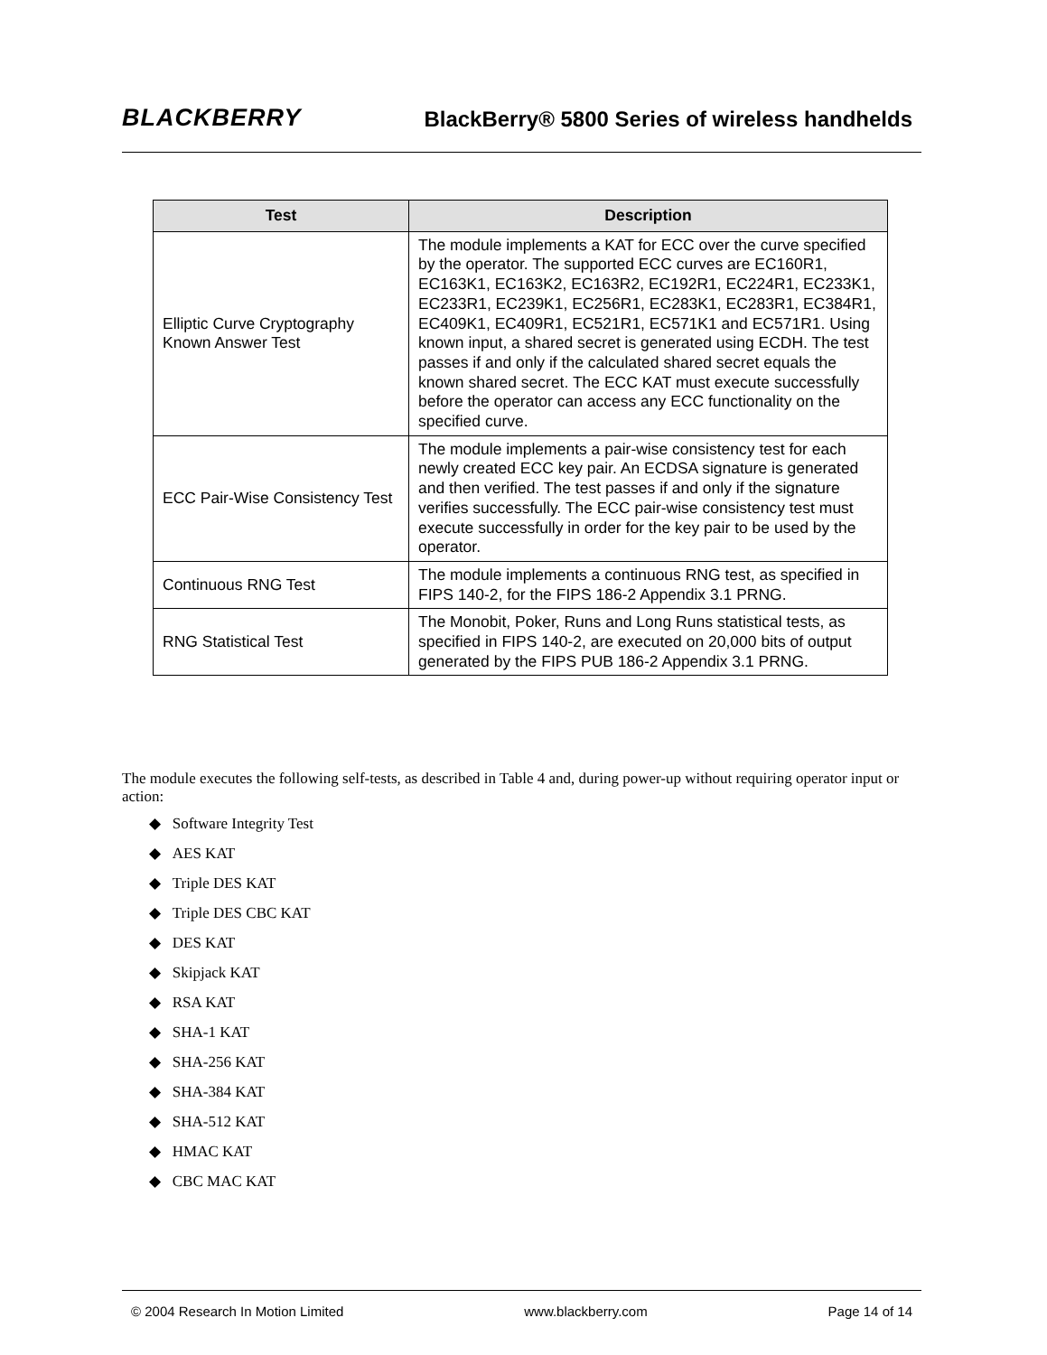BLACKBERRY
BlackBerry® 5800 Series of wireless handhelds
| Test | Description |
| --- | --- |
| Elliptic Curve Cryptography Known Answer Test | The module implements a KAT for ECC over the curve specified by the operator. The supported ECC curves are EC160R1, EC163K1, EC163K2, EC163R2, EC192R1, EC224R1, EC233K1, EC233R1, EC239K1, EC256R1, EC283K1, EC283R1, EC384R1, EC409K1, EC409R1, EC521R1, EC571K1 and EC571R1. Using known input, a shared secret is generated using ECDH. The test passes if and only if the calculated shared secret equals the known shared secret. The ECC KAT must execute successfully before the operator can access any ECC functionality on the specified curve. |
| ECC Pair-Wise Consistency Test | The module implements a pair-wise consistency test for each newly created ECC key pair. An ECDSA signature is generated and then verified. The test passes if and only if the signature verifies successfully. The ECC pair-wise consistency test must execute successfully in order for the key pair to be used by the operator. |
| Continuous RNG Test | The module implements a continuous RNG test, as specified in FIPS 140-2, for the FIPS 186-2 Appendix 3.1 PRNG. |
| RNG Statistical Test | The Monobit, Poker, Runs and Long Runs statistical tests, as specified in FIPS 140-2, are executed on 20,000 bits of output generated by the FIPS PUB 186-2 Appendix 3.1 PRNG. |
The module executes the following self-tests, as described in Table 4 and, during power-up without requiring operator input or action:
◆ Software Integrity Test
◆ AES KAT
◆ Triple DES KAT
◆ Triple DES CBC KAT
◆ DES KAT
◆ Skipjack KAT
◆ RSA KAT
◆ SHA-1 KAT
◆ SHA-256 KAT
◆ SHA-384 KAT
◆ SHA-512 KAT
◆ HMAC KAT
◆ CBC MAC KAT
© 2004 Research In Motion Limited www.blackberry.com Page 14 of 14